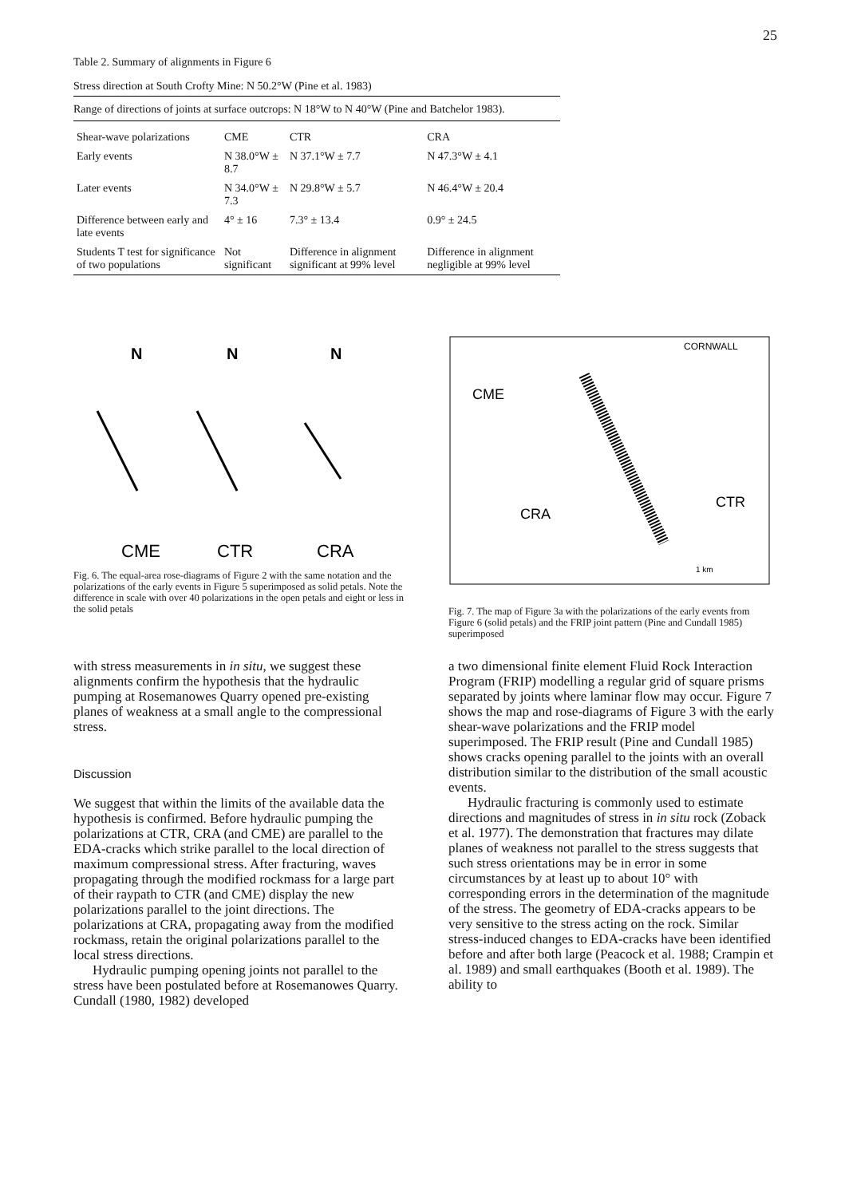25
Table 2. Summary of alignments in Figure 6
Stress direction at South Crofty Mine: N 50.2°W (Pine et al. 1983)
Range of directions of joints at surface outcrops: N 18°W to N 40°W (Pine and Batchelor 1983).
| Shear-wave polarizations | CME | CTR | CRA |
| --- | --- | --- | --- |
| Early events | N 38.0°W ± 8.7 | N 37.1°W ± 7.7 | N 47.3°W ± 4.1 |
| Later events | N 34.0°W ± 7.3 | N 29.8°W ± 5.7 | N 46.4°W ± 20.4 |
| Difference between early and late events | 4° ± 16 | 7.3° ± 13.4 | 0.9° ± 24.5 |
| Students T test for significance of two populations | Not significant | Difference in alignment significant at 99% level | Difference in alignment negligible at 99% level |
N
N
N
CME
CTR
CRA
Fig. 6. The equal-area rose-diagrams of Figure 2 with the same notation and the polarizations of the early events in Figure 5 superimposed as solid petals. Note the difference in scale with over 40 polarizations in the open petals and eight or less in the solid petals
CME
CRA
CTR
CORNWALL
1 km
Fig. 7. The map of Figure 3a with the polarizations of the early events from Figure 6 (solid petals) and the FRIP joint pattern (Pine and Cundall 1985) superimposed
with stress measurements in in situ, we suggest these alignments confirm the hypothesis that the hydraulic pumping at Rosemanowes Quarry opened pre-existing planes of weakness at a small angle to the compressional stress.
Discussion
We suggest that within the limits of the available data the hypothesis is confirmed. Before hydraulic pumping the polarizations at CTR, CRA (and CME) are parallel to the EDA-cracks which strike parallel to the local direction of maximum compressional stress. After fracturing, waves propagating through the modified rockmass for a large part of their raypath to CTR (and CME) display the new polarizations parallel to the joint directions. The polarizations at CRA, propagating away from the modified rockmass, retain the original polarizations parallel to the local stress directions.
Hydraulic pumping opening joints not parallel to the stress have been postulated before at Rosemanowes Quarry. Cundall (1980, 1982) developed
a two dimensional finite element Fluid Rock Interaction Program (FRIP) modelling a regular grid of square prisms separated by joints where laminar flow may occur. Figure 7 shows the map and rose-diagrams of Figure 3 with the early shear-wave polarizations and the FRIP model superimposed. The FRIP result (Pine and Cundall 1985) shows cracks opening parallel to the joints with an overall distribution similar to the distribution of the small acoustic events.
Hydraulic fracturing is commonly used to estimate directions and magnitudes of stress in in situ rock (Zoback et al. 1977). The demonstration that fractures may dilate planes of weakness not parallel to the stress suggests that such stress orientations may be in error in some circumstances by at least up to about 10° with corresponding errors in the determination of the magnitude of the stress. The geometry of EDA-cracks appears to be very sensitive to the stress acting on the rock. Similar stress-induced changes to EDA-cracks have been identified before and after both large (Peacock et al. 1988; Crampin et al. 1989) and small earthquakes (Booth et al. 1989). The ability to